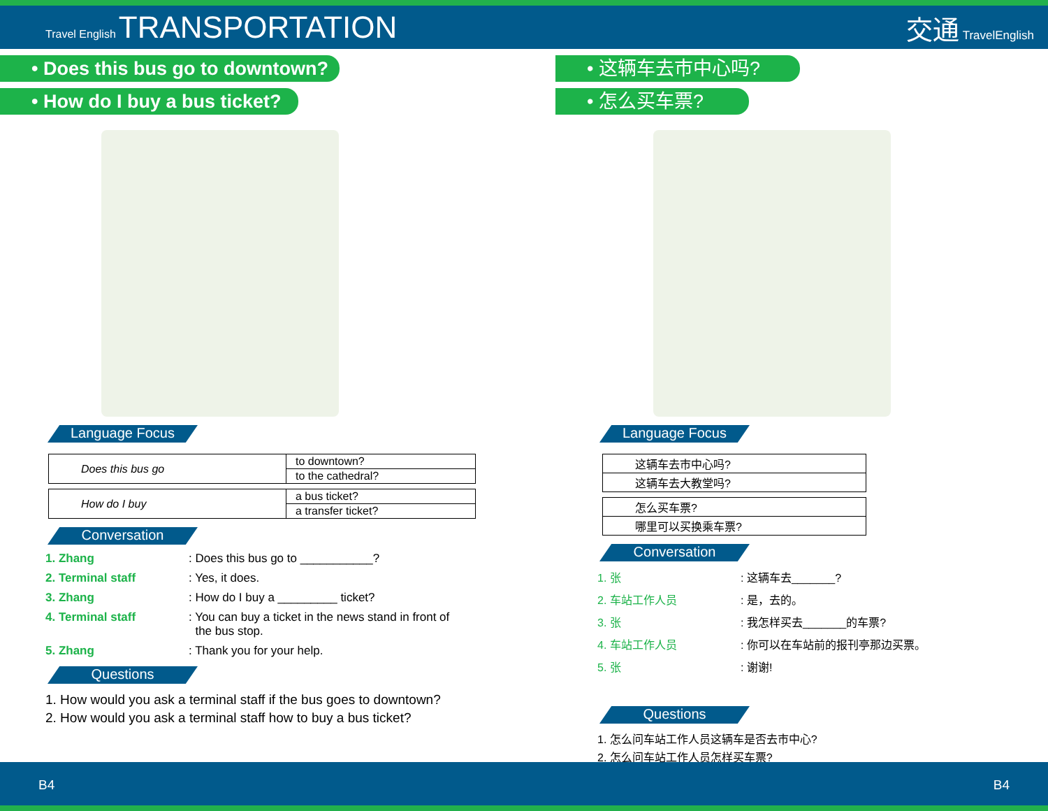Travel English TRANSPORTATION
交通 TravelEnglish
• Does this bus go to downtown?
• How do I buy a bus ticket?
Language Focus
| Does this bus go | to downtown? |
| | to the cathedral? |
| How do I buy | a bus ticket? |
| | a transfer ticket? |
Conversation
1. Zhang: Does this bus go to ___________?
2. Terminal staff: Yes, it does.
3. Zhang: How do I buy a _________ ticket?
4. Terminal staff: You can buy a ticket in the news stand in front of
the bus stop.
5. Zhang: Thank you for your help.
Questions
1. How would you ask a terminal staff if the bus goes to downtown?
2. How would you ask a terminal staff how to buy a bus ticket?
• 这辆车去市中心吗?
• 怎么买车票?
Language Focus
| 这辆车去市中心吗? |
| 这辆车去大教堂吗? |
| 怎么买车票? |
| 哪里可以买换乘车票? |
Conversation
1. 张: 这辆车去_______?
2. 车站工作人员: 是，去的。
3. 张: 我怎样买去_______的车票?
4. 车站工作人员: 你可以在车站前的报刊亭那边买票。
5. 张: 谢谢!
Questions
1. 怎么问车站工作人员这辆车是否去市中心?
2. 怎么问车站工作人员怎样买车票?
B4 B4